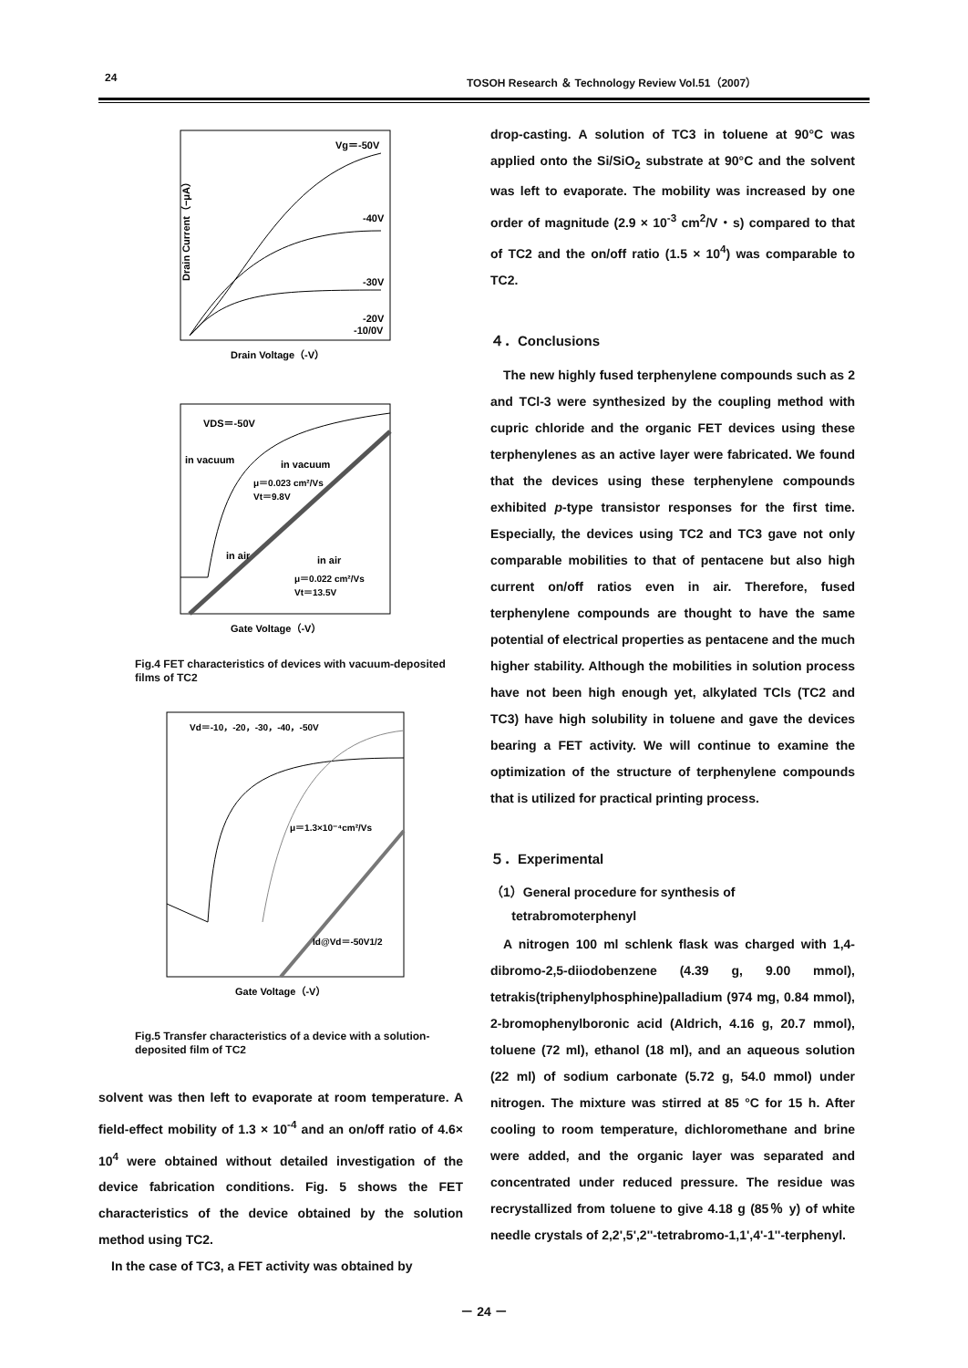24 TOSOH Research ＆ Technology Review Vol.51（2007）
Drain Current（−μA）
Drain Voltage（-V）
Vg＝-50V
-40V
-30V
-20V
-10/0V
VDS＝-50V
in vacuum
in vacuum
μ＝0.023 cm²/Vs
Vt＝9.8V
in air
in air
μ＝0.022 cm²/Vs
Vt＝13.5V
Gate Voltage（-V）
Fig.4 FET characteristics of devices with vacuum-deposited films of TC2
Vd＝-10，-20，-30，-40，-50V
μ＝1.3×10⁻⁴cm²/Vs
Id@Vd＝-50V1/2
Gate Voltage（-V）
Fig.5 Transfer characteristics of a device with a solution-deposited film of TC2
solvent was then left to evaporate at room temperature. A field-effect mobility of 1.3 × 10<sup>-4</sup> and an on/off ratio of 4.6× 10<sup>4</sup> were obtained without detailed investigation of the device fabrication conditions. Fig. 5 shows the FET characteristics of the device obtained by the solution method using TC2.
In the case of TC3, a FET activity was obtained by
drop-casting. A solution of TC3 in toluene at 90°C was applied onto the Si/SiO<sub>2</sub> substrate at 90°C and the solvent was left to evaporate. The mobility was increased by one order of magnitude (2.9 × 10<sup>-3</sup> cm<sup>2</sup>/V・s) compared to that of TC2 and the on/off ratio (1.5 × 10<sup>4</sup>) was comparable to TC2.
４．Conclusions
The new highly fused terphenylene compounds such as 2 and TCl-3 were synthesized by the coupling method with cupric chloride and the organic FET devices using these terphenylenes as an active layer were fabricated. We found that the devices using these terphenylene compounds exhibited p-type transistor responses for the first time. Especially, the devices using TC2 and TC3 gave not only comparable mobilities to that of pentacene but also high current on/off ratios even in air. Therefore, fused terphenylene compounds are thought to have the same potential of electrical properties as pentacene and the much higher stability. Although the mobilities in solution process have not been high enough yet, alkylated TCls (TC2 and TC3) have high solubility in toluene and gave the devices bearing a FET activity. We will continue to examine the optimization of the structure of terphenylene compounds that is utilized for practical printing process.
５．Experimental
（1）General procedure for synthesis of
tetrabromoterphenyl
A nitrogen 100 ml schlenk flask was charged with 1,4-dibromo-2,5-diiodobenzene (4.39 g, 9.00 mmol), tetrakis(triphenylphosphine)palladium (974 mg, 0.84 mmol), 2-bromophenylboronic acid (Aldrich, 4.16 g, 20.7 mmol), toluene (72 ml), ethanol (18 ml), and an aqueous solution (22 ml) of sodium carbonate (5.72 g, 54.0 mmol) under nitrogen. The mixture was stirred at 85 °C for 15 h. After cooling to room temperature, dichloromethane and brine were added, and the organic layer was separated and concentrated under reduced pressure. The residue was recrystallized from toluene to give 4.18 g (85％ y) of white needle crystals of 2,2',5',2''-tetrabromo-1,1',4'-1''-terphenyl.
－ 24 －